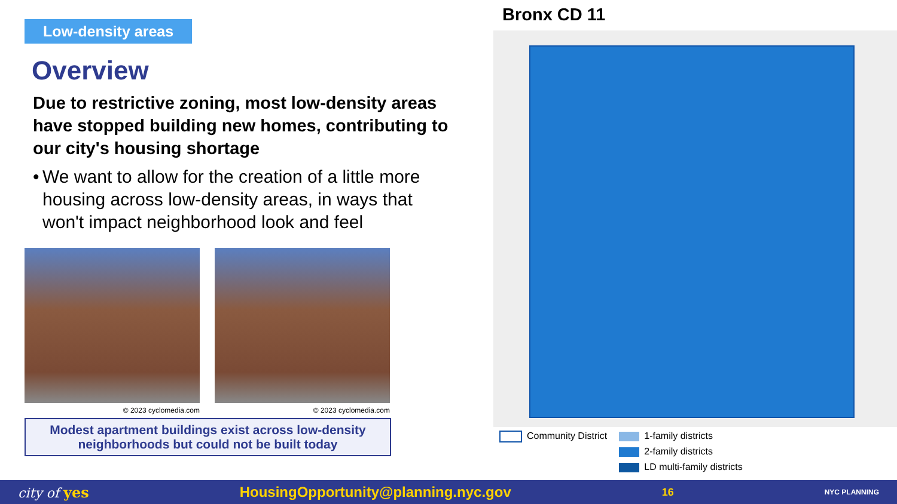Low-density areas
Overview
Due to restrictive zoning, most low-density areas have stopped building new homes, contributing to our city's housing shortage
• We want to allow for the creation of a little more housing across low-density areas, in ways that won't impact neighborhood look and feel
© 2023 cyclomedia.com © 2023 cyclomedia.com
Modest apartment buildings exist across low-density neighborhoods but could not be built today
Bronx CD 11
Community District 1-family districts
2-family districts
LD multi-family districts
city of yes HousingOpportunity@planning.nyc.gov 16 NYC PLANNING